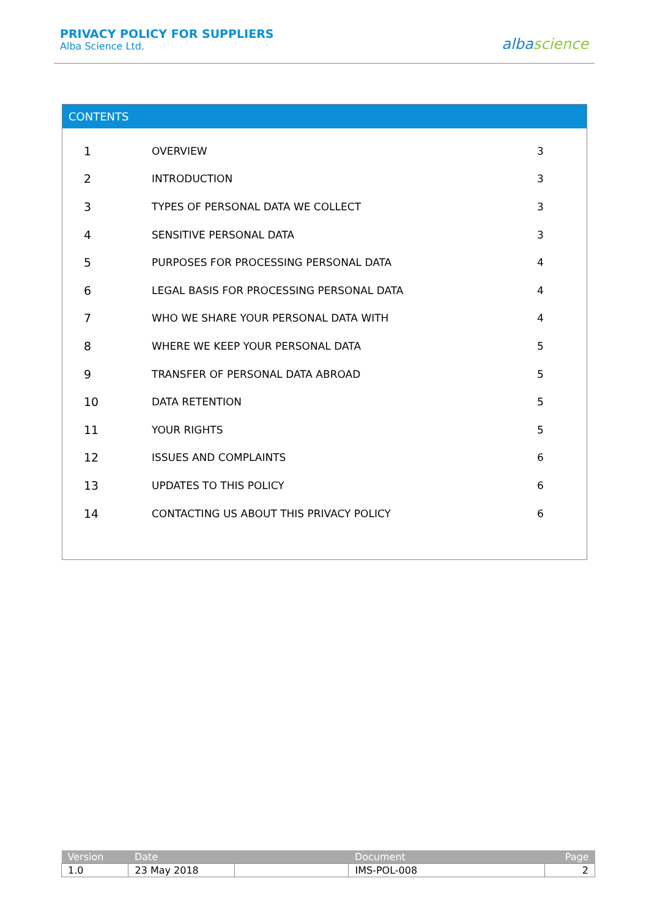PRIVACY POLICY FOR SUPPLIERS
Alba Science Ltd.
alba science
CONTENTS
| 1 | OVERVIEW | 3 |
| 2 | INTRODUCTION | 3 |
| 3 | TYPES OF PERSONAL DATA WE COLLECT | 3 |
| 4 | SENSITIVE PERSONAL DATA | 3 |
| 5 | PURPOSES FOR PROCESSING PERSONAL DATA | 4 |
| 6 | LEGAL BASIS FOR PROCESSING PERSONAL DATA | 4 |
| 7 | WHO WE SHARE YOUR PERSONAL DATA WITH | 4 |
| 8 | WHERE WE KEEP YOUR PERSONAL DATA | 5 |
| 9 | TRANSFER OF PERSONAL DATA ABROAD | 5 |
| 10 | DATA RETENTION | 5 |
| 11 | YOUR RIGHTS | 5 |
| 12 | ISSUES AND COMPLAINTS | 6 |
| 13 | UPDATES TO THIS POLICY | 6 |
| 14 | CONTACTING US ABOUT THIS PRIVACY POLICY | 6 |
| Version | Date | | Document | Page |
| --- | --- | --- | --- | --- |
| 1.0 | 23 May 2018 | | IMS-POL-008 | 2 |